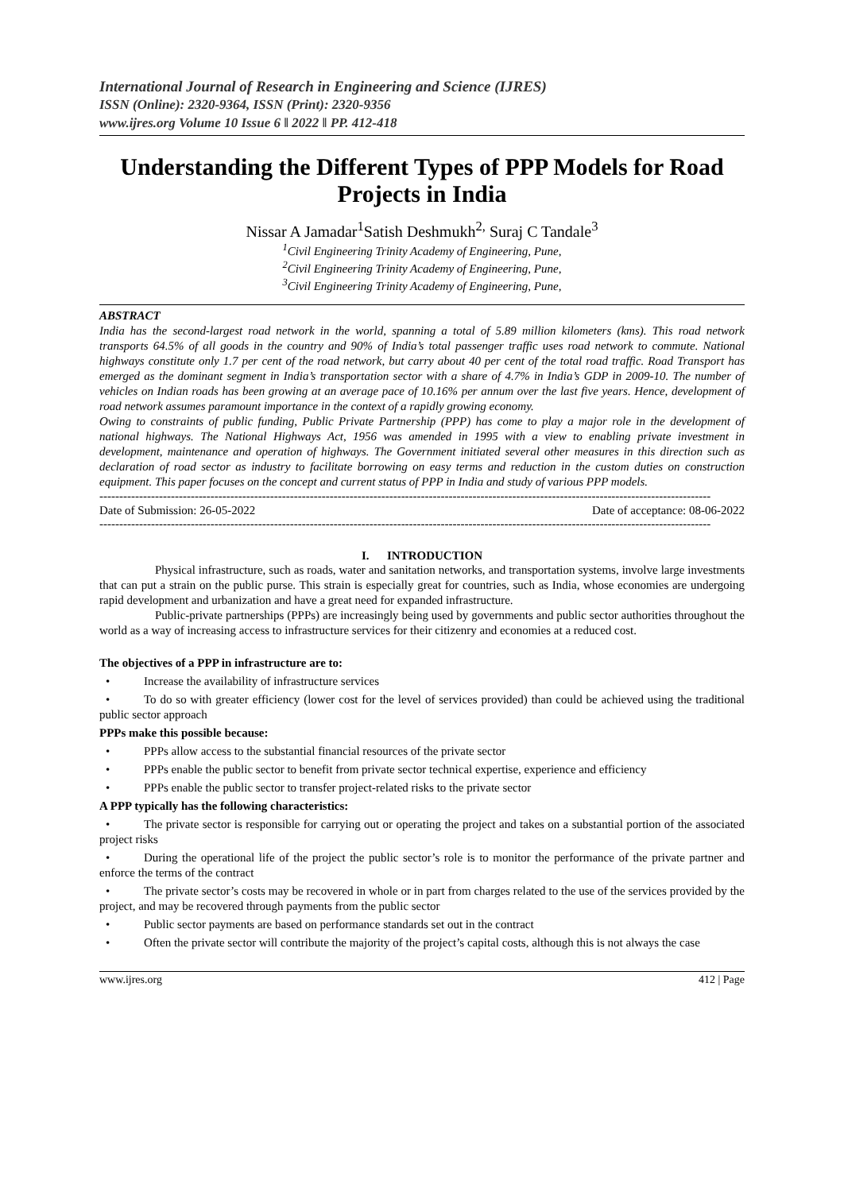International Journal of Research in Engineering and Science (IJRES)
ISSN (Online): 2320-9364, ISSN (Print): 2320-9356
www.ijres.org Volume 10 Issue 6 ǁ 2022 ǁ PP. 412-418
Understanding the Different Types of PPP Models for Road Projects in India
Nissar A Jamadar<sup>1</sup>Satish Deshmukh<sup>2,</sup> Suraj C Tandale<sup>3</sup>
<sup>1</sup> Civil Engineering Trinity Academy of Engineering, Pune,
<sup>2</sup> Civil Engineering Trinity Academy of Engineering, Pune,
<sup>3</sup> Civil Engineering Trinity Academy of Engineering, Pune,
ABSTRACT
India has the second-largest road network in the world, spanning a total of 5.89 million kilometers (kms). This road network transports 64.5% of all goods in the country and 90% of India’s total passenger traffic uses road network to commute. National highways constitute only 1.7 per cent of the road network, but carry about 40 per cent of the total road traffic. Road Transport has emerged as the dominant segment in India’s transportation sector with a share of 4.7% in India’s GDP in 2009-10. The number of vehicles on Indian roads has been growing at an average pace of 10.16% per annum over the last five years. Hence, development of road network assumes paramount importance in the context of a rapidly growing economy.
Owing to constraints of public funding, Public Private Partnership (PPP) has come to play a major role in the development of national highways. The National Highways Act, 1956 was amended in 1995 with a view to enabling private investment in development, maintenance and operation of highways. The Government initiated several other measures in this direction such as declaration of road sector as industry to facilitate borrowing on easy terms and reduction in the custom duties on construction equipment. This paper focuses on the concept and current status of PPP in India and study of various PPP models.
----------------------------------------------------------------------------------------------------------------------------------------------------------
Date of Submission: 26-05-2022 Date of acceptance: 08-06-2022
----------------------------------------------------------------------------------------------------------------------------------------------------------
I. INTRODUCTION
Physical infrastructure, such as roads, water and sanitation networks, and transportation systems, involve large investments that can put a strain on the public purse. This strain is especially great for countries, such as India, whose economies are undergoing rapid development and urbanization and have a great need for expanded infrastructure.
Public-private partnerships (PPPs) are increasingly being used by governments and public sector authorities throughout the world as a way of increasing access to infrastructure services for their citizenry and economies at a reduced cost.
The objectives of a PPP in infrastructure are to:
• Increase the availability of infrastructure services
• To do so with greater efficiency (lower cost for the level of services provided) than could be achieved using the traditional public sector approach
PPPs make this possible because:
• PPPs allow access to the substantial financial resources of the private sector
• PPPs enable the public sector to benefit from private sector technical expertise, experience and efficiency
• PPPs enable the public sector to transfer project-related risks to the private sector
A PPP typically has the following characteristics:
• The private sector is responsible for carrying out or operating the project and takes on a substantial portion of the associated project risks
• During the operational life of the project the public sector’s role is to monitor the performance of the private partner and enforce the terms of the contract
• The private sector’s costs may be recovered in whole or in part from charges related to the use of the services provided by the project, and may be recovered through payments from the public sector
• Public sector payments are based on performance standards set out in the contract
• Often the private sector will contribute the majority of the project’s capital costs, although this is not always the case
www.ijres.org 412 | Page